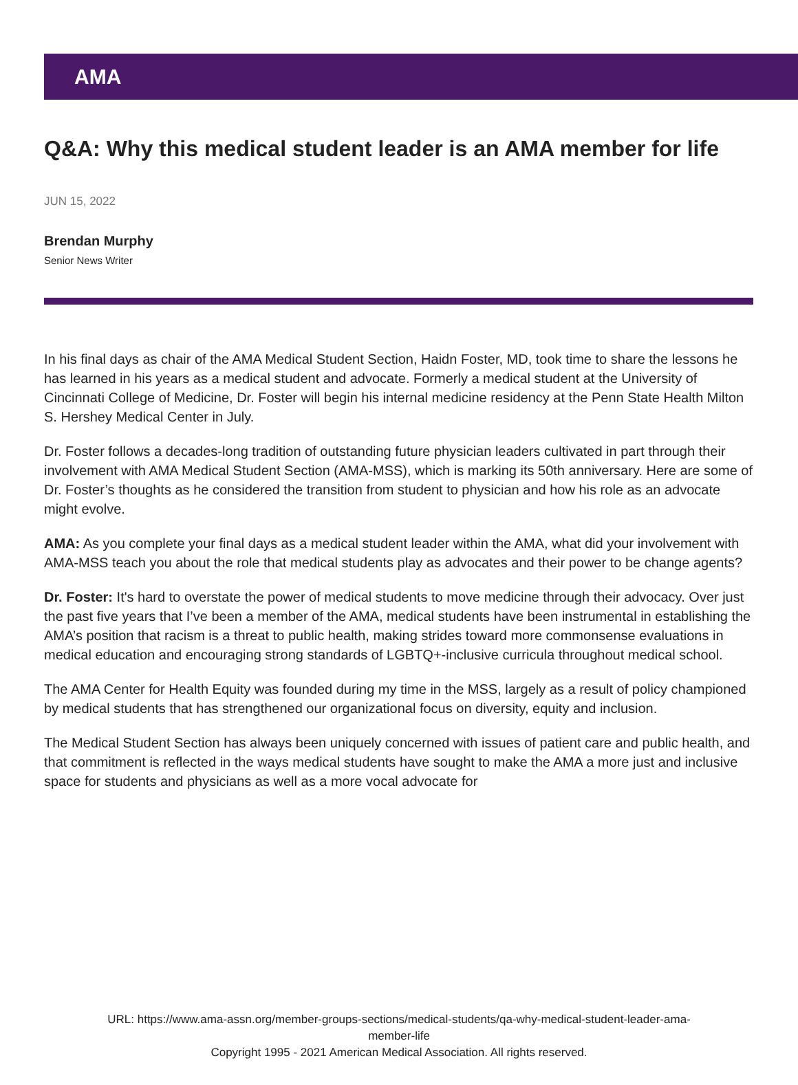AMA
Q&A: Why this medical student leader is an AMA member for life
JUN 15, 2022
Brendan Murphy
Senior News Writer
In his final days as chair of the AMA Medical Student Section, Haidn Foster, MD, took time to share the lessons he has learned in his years as a medical student and advocate. Formerly a medical student at the University of Cincinnati College of Medicine, Dr. Foster will begin his internal medicine residency at the Penn State Health Milton S. Hershey Medical Center in July.
Dr. Foster follows a decades-long tradition of outstanding future physician leaders cultivated in part through their involvement with AMA Medical Student Section (AMA-MSS), which is marking its 50th anniversary. Here are some of Dr. Foster’s thoughts as he considered the transition from student to physician and how his role as an advocate might evolve.
AMA: As you complete your final days as a medical student leader within the AMA, what did your involvement with AMA-MSS teach you about the role that medical students play as advocates and their power to be change agents?
Dr. Foster: It's hard to overstate the power of medical students to move medicine through their advocacy. Over just the past five years that I’ve been a member of the AMA, medical students have been instrumental in establishing the AMA’s position that racism is a threat to public health, making strides toward more commonsense evaluations in medical education and encouraging strong standards of LGBTQ+-inclusive curricula throughout medical school.
The AMA Center for Health Equity was founded during my time in the MSS, largely as a result of policy championed by medical students that has strengthened our organizational focus on diversity, equity and inclusion.
The Medical Student Section has always been uniquely concerned with issues of patient care and public health, and that commitment is reflected in the ways medical students have sought to make the AMA a more just and inclusive space for students and physicians as well as a more vocal advocate for
URL: https://www.ama-assn.org/member-groups-sections/medical-students/qa-why-medical-student-leader-ama-
member-life
Copyright 1995 - 2021 American Medical Association. All rights reserved.